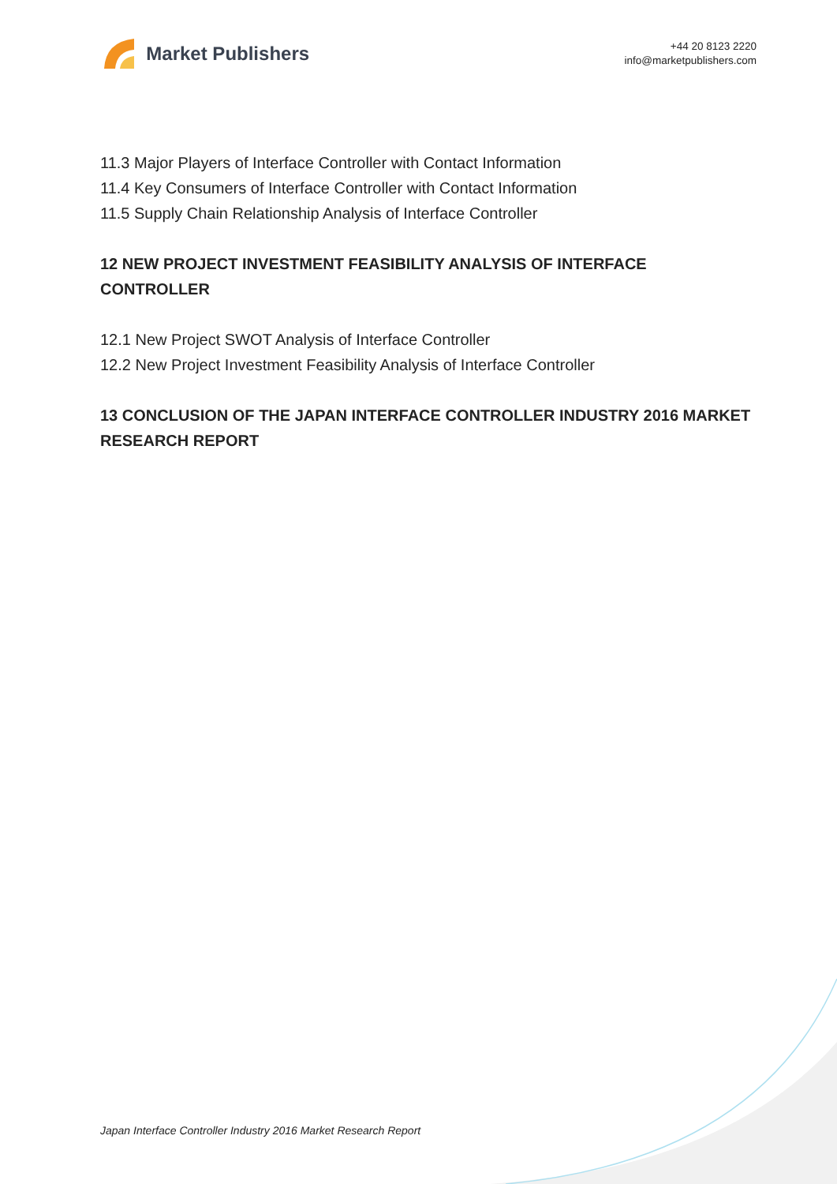Market Publishers
+44 20 8123 2220
info@marketpublishers.com
11.3 Major Players of Interface Controller with Contact Information
11.4 Key Consumers of Interface Controller with Contact Information
11.5 Supply Chain Relationship Analysis of Interface Controller
12 NEW PROJECT INVESTMENT FEASIBILITY ANALYSIS OF INTERFACE CONTROLLER
12.1 New Project SWOT Analysis of Interface Controller
12.2 New Project Investment Feasibility Analysis of Interface Controller
13 CONCLUSION OF THE JAPAN INTERFACE CONTROLLER INDUSTRY 2016 MARKET RESEARCH REPORT
Japan Interface Controller Industry 2016 Market Research Report